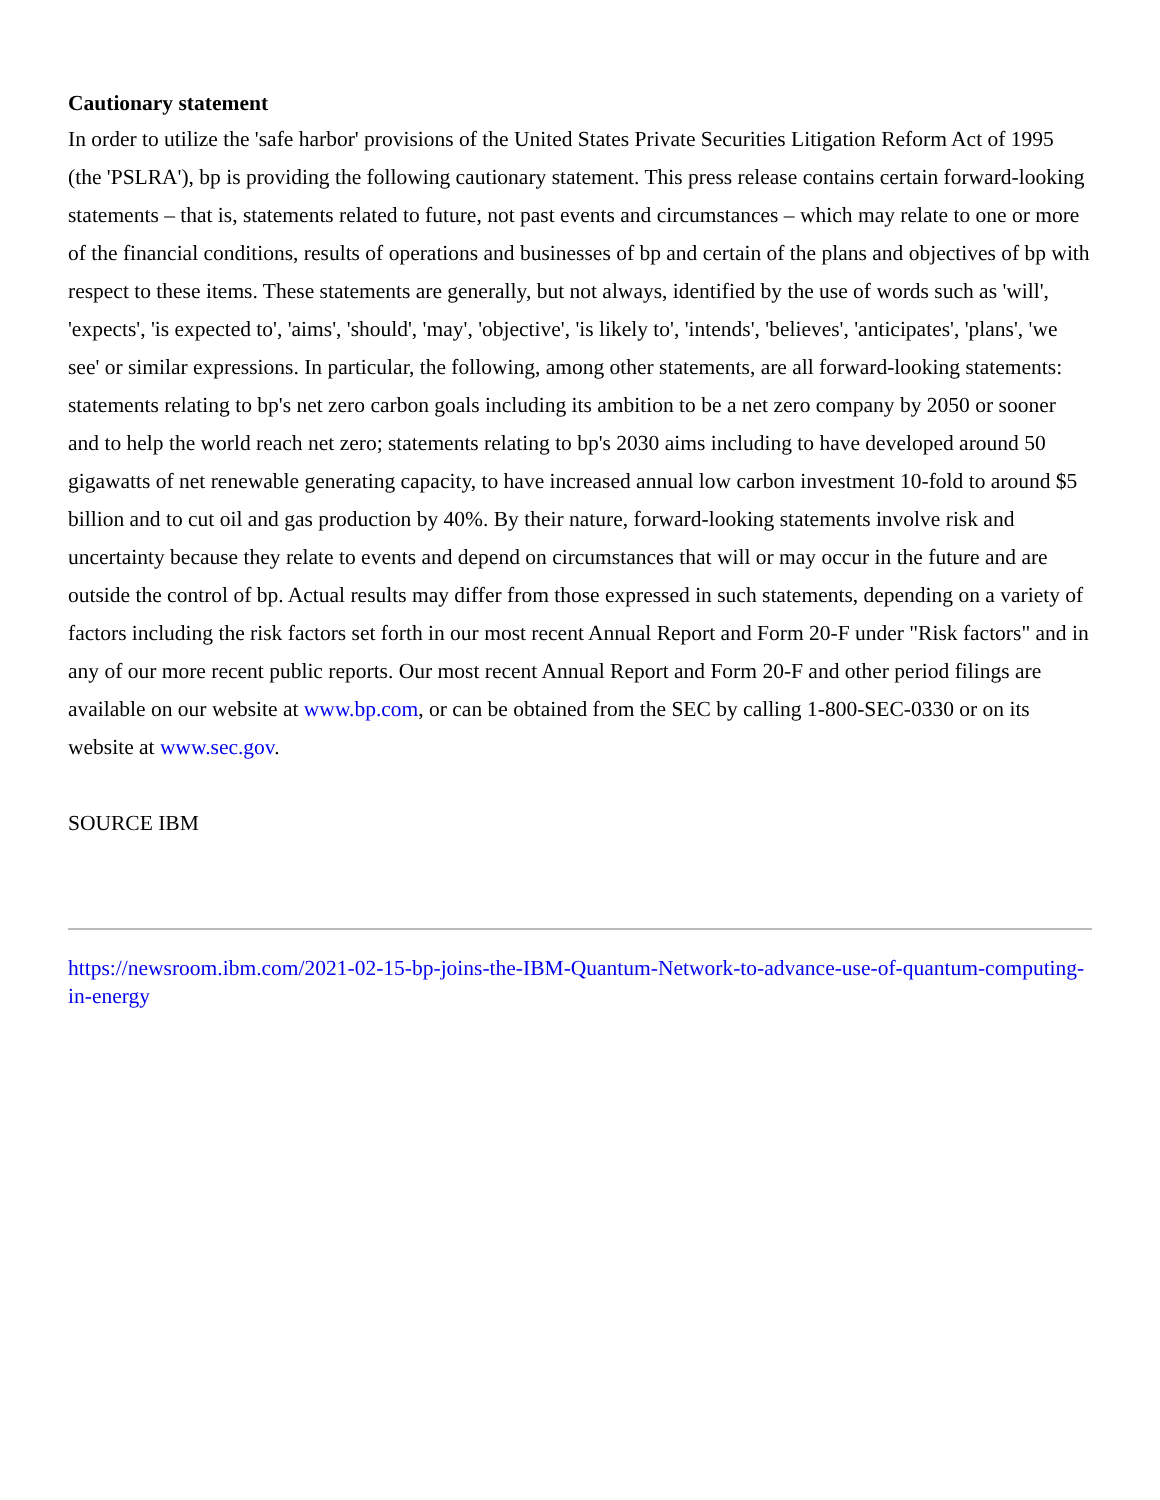Cautionary statement
In order to utilize the 'safe harbor' provisions of the United States Private Securities Litigation Reform Act of 1995 (the 'PSLRA'), bp is providing the following cautionary statement. This press release contains certain forward-looking statements – that is, statements related to future, not past events and circumstances – which may relate to one or more of the financial conditions, results of operations and businesses of bp and certain of the plans and objectives of bp with respect to these items. These statements are generally, but not always, identified by the use of words such as 'will', 'expects', 'is expected to', 'aims', 'should', 'may', 'objective', 'is likely to', 'intends', 'believes', 'anticipates', 'plans', 'we see' or similar expressions. In particular, the following, among other statements, are all forward-looking statements: statements relating to bp's net zero carbon goals including its ambition to be a net zero company by 2050 or sooner and to help the world reach net zero; statements relating to bp's 2030 aims including to have developed around 50 gigawatts of net renewable generating capacity, to have increased annual low carbon investment 10-fold to around $5 billion and to cut oil and gas production by 40%. By their nature, forward-looking statements involve risk and uncertainty because they relate to events and depend on circumstances that will or may occur in the future and are outside the control of bp. Actual results may differ from those expressed in such statements, depending on a variety of factors including the risk factors set forth in our most recent Annual Report and Form 20-F under "Risk factors" and in any of our more recent public reports. Our most recent Annual Report and Form 20-F and other period filings are available on our website at www.bp.com, or can be obtained from the SEC by calling 1-800-SEC-0330 or on its website at www.sec.gov.
SOURCE IBM
https://newsroom.ibm.com/2021-02-15-bp-joins-the-IBM-Quantum-Network-to-advance-use-of-quantum-computing-in-energy